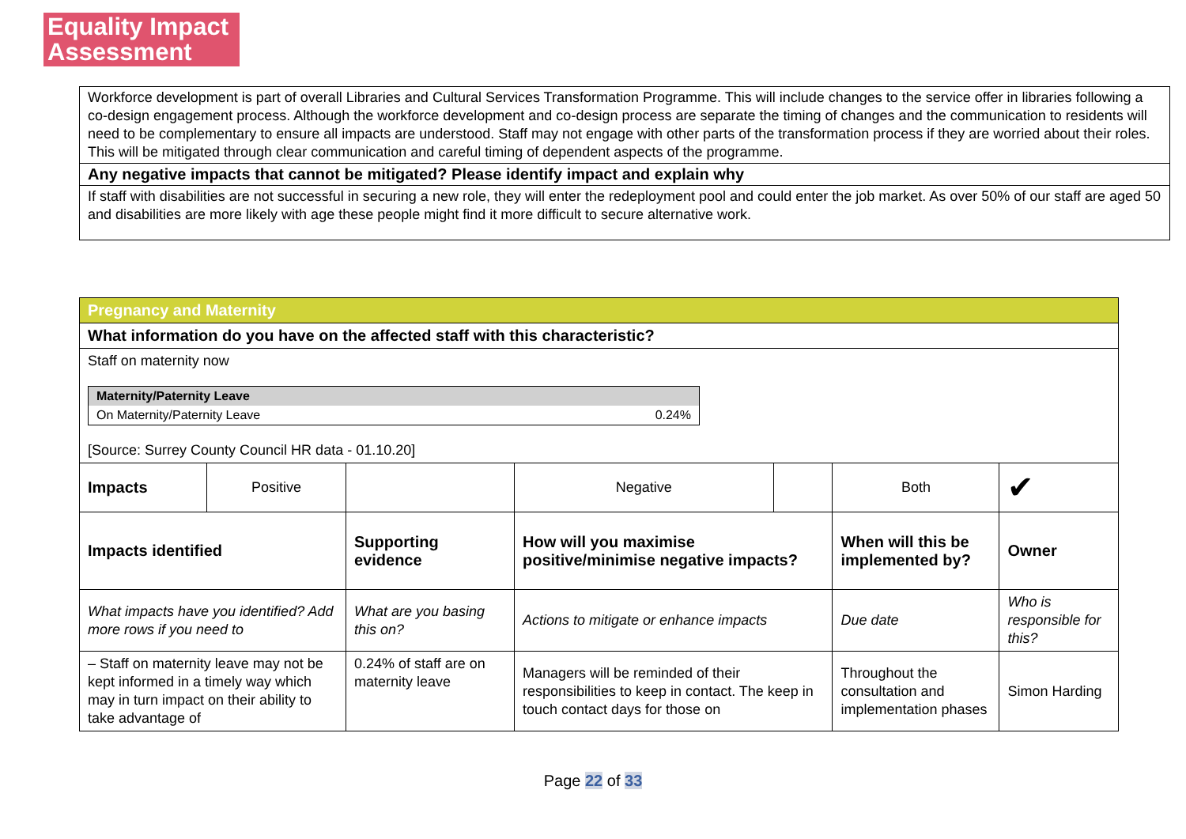Equality Impact Assessment
Workforce development is part of overall Libraries and Cultural Services Transformation Programme. This will include changes to the service offer in libraries following a co-design engagement process. Although the workforce development and co-design process are separate the timing of changes and the communication to residents will need to be complementary to ensure all impacts are understood. Staff may not engage with other parts of the transformation process if they are worried about their roles. This will be mitigated through clear communication and careful timing of dependent aspects of the programme.
Any negative impacts that cannot be mitigated? Please identify impact and explain why
If staff with disabilities are not successful in securing a new role, they will enter the redeployment pool and could enter the job market. As over 50% of our staff are aged 50 and disabilities are more likely with age these people might find it more difficult to secure alternative work.
| Pregnancy and Maternity | | | | | | |
| What information do you have on the affected staff with this characteristic? | | | | | | |
| Staff on maternity now / Maternity/Paternity Leave / / / On Maternity/Paternity Leave / 0.24% / [Source: Surrey County Council HR data - 01.10.20] | | | | | | |
| Impacts | Positive | | Negative | | Both | ✔ |
| Impacts identified | | Supporting evidence | How will you maximise positive/minimise negative impacts? | | When will this be implemented by? | Owner |
| What impacts have you identified? Add more rows if you need to | | What are you basing this on? | Actions to mitigate or enhance impacts | | Due date | Who is responsible for this? |
| – Staff on maternity leave may not be kept informed in a timely way which may in turn impact on their ability to take advantage of | | 0.24% of staff are on maternity leave | Managers will be reminded of their responsibilities to keep in contact. The keep in touch contact days for those on | | Throughout the consultation and implementation phases | Simon Harding |
Page 22 of 33